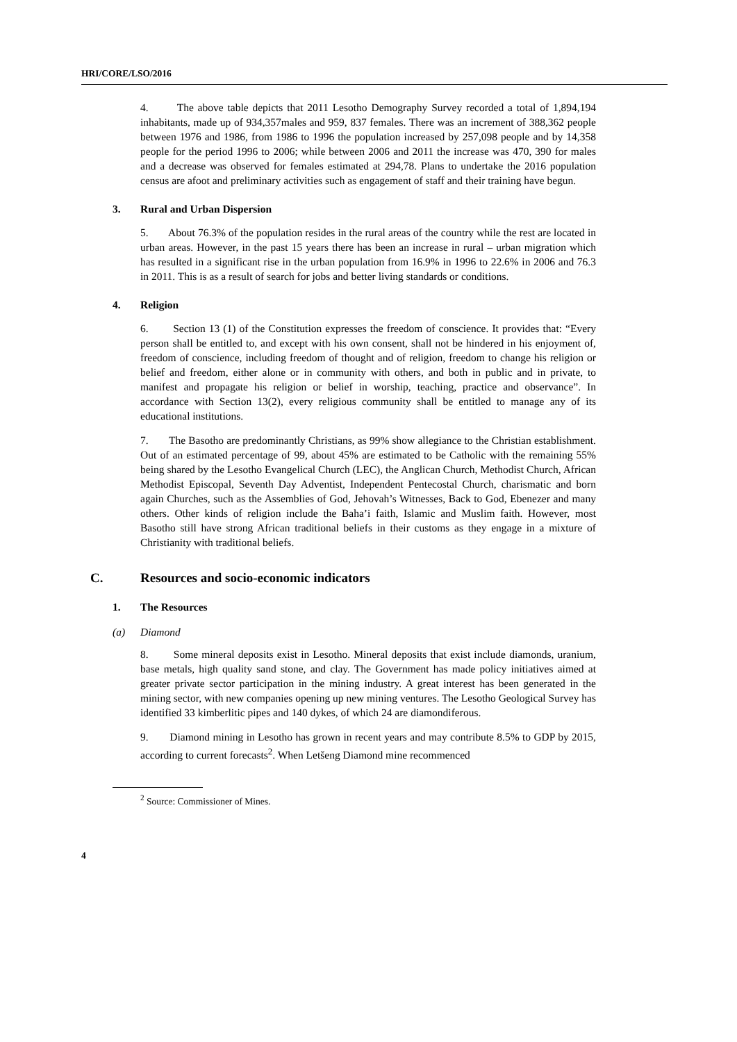HRI/CORE/LSO/2016
4. The above table depicts that 2011 Lesotho Demography Survey recorded a total of 1,894,194 inhabitants, made up of 934,357males and 959, 837 females. There was an increment of 388,362 people between 1976 and 1986, from 1986 to 1996 the population increased by 257,098 people and by 14,358 people for the period 1996 to 2006; while between 2006 and 2011 the increase was 470, 390 for males and a decrease was observed for females estimated at 294,78. Plans to undertake the 2016 population census are afoot and preliminary activities such as engagement of staff and their training have begun.
3. Rural and Urban Dispersion
5. About 76.3% of the population resides in the rural areas of the country while the rest are located in urban areas. However, in the past 15 years there has been an increase in rural – urban migration which has resulted in a significant rise in the urban population from 16.9% in 1996 to 22.6% in 2006 and 76.3 in 2011. This is as a result of search for jobs and better living standards or conditions.
4. Religion
6. Section 13 (1) of the Constitution expresses the freedom of conscience. It provides that: “Every person shall be entitled to, and except with his own consent, shall not be hindered in his enjoyment of, freedom of conscience, including freedom of thought and of religion, freedom to change his religion or belief and freedom, either alone or in community with others, and both in public and in private, to manifest and propagate his religion or belief in worship, teaching, practice and observance”. In accordance with Section 13(2), every religious community shall be entitled to manage any of its educational institutions.
7. The Basotho are predominantly Christians, as 99% show allegiance to the Christian establishment. Out of an estimated percentage of 99, about 45% are estimated to be Catholic with the remaining 55% being shared by the Lesotho Evangelical Church (LEC), the Anglican Church, Methodist Church, African Methodist Episcopal, Seventh Day Adventist, Independent Pentecostal Church, charismatic and born again Churches, such as the Assemblies of God, Jehovah’s Witnesses, Back to God, Ebenezer and many others. Other kinds of religion include the Baha’i faith, Islamic and Muslim faith. However, most Basotho still have strong African traditional beliefs in their customs as they engage in a mixture of Christianity with traditional beliefs.
C. Resources and socio-economic indicators
1. The Resources
(a) Diamond
8. Some mineral deposits exist in Lesotho. Mineral deposits that exist include diamonds, uranium, base metals, high quality sand stone, and clay. The Government has made policy initiatives aimed at greater private sector participation in the mining industry. A great interest has been generated in the mining sector, with new companies opening up new mining ventures. The Lesotho Geological Survey has identified 33 kimberlitic pipes and 140 dykes, of which 24 are diamondiferous.
9. Diamond mining in Lesotho has grown in recent years and may contribute 8.5% to GDP by 2015, according to current forecasts<sup>2</sup>. When Letšeng Diamond mine recommenced
<sup>2</sup> Source: Commissioner of Mines.
4